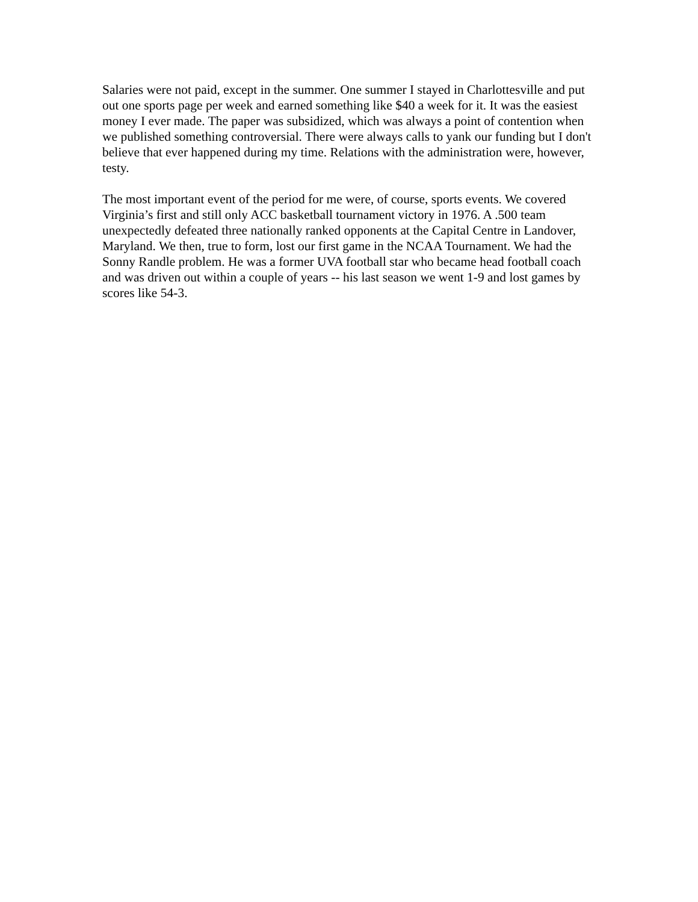Salaries were not paid, except in the summer. One summer I stayed in Charlottesville and put out one sports page per week and earned something like $40 a week for it. It was the easiest money I ever made. The paper was subsidized, which was always a point of contention when we published something controversial. There were always calls to yank our funding but I don't believe that ever happened during my time. Relations with the administration were, however, testy.
The most important event of the period for me were, of course, sports events. We covered Virginia’s first and still only ACC basketball tournament victory in 1976. A .500 team unexpectedly defeated three nationally ranked opponents at the Capital Centre in Landover, Maryland. We then, true to form, lost our first game in the NCAA Tournament. We had the Sonny Randle problem. He was a former UVA football star who became head football coach and was driven out within a couple of years -- his last season we went 1-9 and lost games by scores like 54-3.